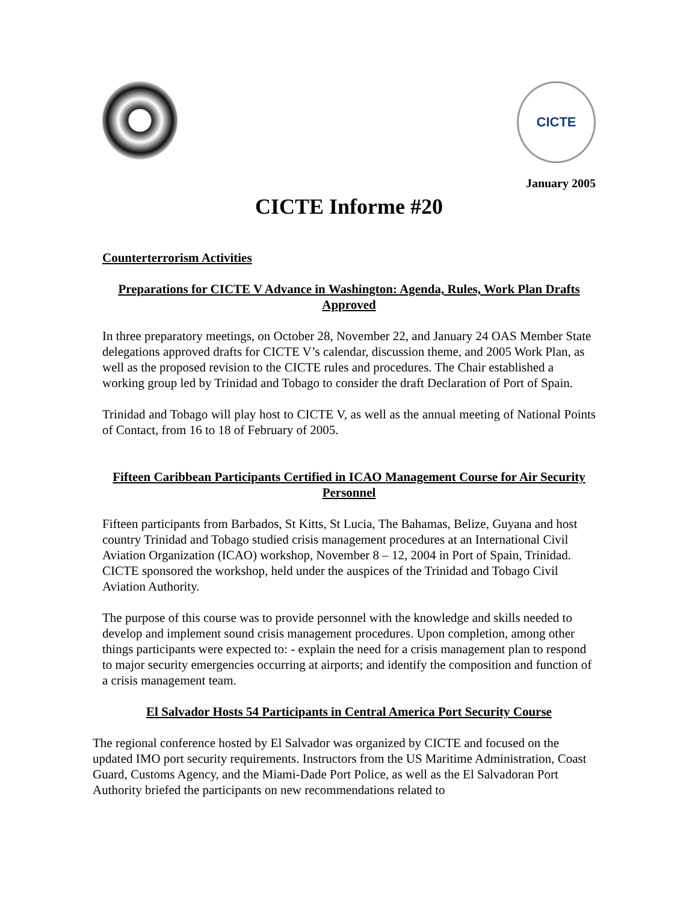CICTE
January 2005
CICTE Informe #20
Counterterrorism Activities
Preparations for CICTE V Advance in Washington: Agenda, Rules, Work Plan Drafts Approved
In three preparatory meetings, on October 28, November 22, and January 24 OAS Member State delegations approved drafts for CICTE V’s calendar, discussion theme, and 2005 Work Plan, as well as the proposed revision to the CICTE rules and procedures. The Chair established a working group led by Trinidad and Tobago to consider the draft Declaration of Port of Spain.
Trinidad and Tobago will play host to CICTE V, as well as the annual meeting of National Points of Contact, from 16 to 18 of February of 2005.
Fifteen Caribbean Participants Certified in ICAO Management Course for Air Security Personnel
Fifteen participants from Barbados, St Kitts, St Lucia, The Bahamas, Belize, Guyana and host country Trinidad and Tobago studied crisis management procedures at an International Civil Aviation Organization (ICAO) workshop, November 8 – 12, 2004 in Port of Spain, Trinidad. CICTE sponsored the workshop, held under the auspices of the Trinidad and Tobago Civil Aviation Authority.
The purpose of this course was to provide personnel with the knowledge and skills needed to develop and implement sound crisis management procedures. Upon completion, among other things participants were expected to: - explain the need for a crisis management plan to respond to major security emergencies occurring at airports; and identify the composition and function of a crisis management team.
El Salvador Hosts 54 Participants in Central America Port Security Course
The regional conference hosted by El Salvador was organized by CICTE and focused on the updated IMO port security requirements. Instructors from the US Maritime Administration, Coast Guard, Customs Agency, and the Miami-Dade Port Police, as well as the El Salvadoran Port Authority briefed the participants on new recommendations related to